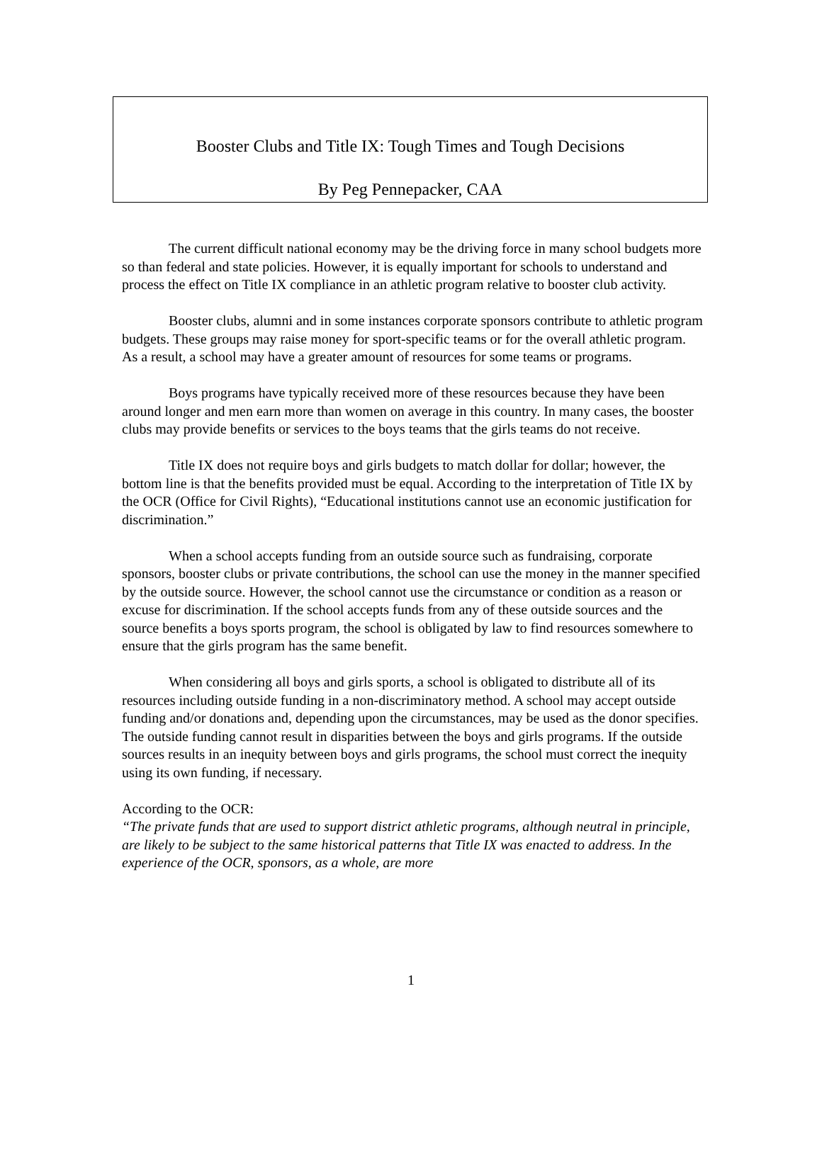Booster Clubs and Title IX: Tough Times and Tough Decisions
By Peg Pennepacker, CAA
The current difficult national economy may be the driving force in many school budgets more so than federal and state policies. However, it is equally important for schools to understand and process the effect on Title IX compliance in an athletic program relative to booster club activity.
Booster clubs, alumni and in some instances corporate sponsors contribute to athletic program budgets. These groups may raise money for sport-specific teams or for the overall athletic program. As a result, a school may have a greater amount of resources for some teams or programs.
Boys programs have typically received more of these resources because they have been around longer and men earn more than women on average in this country. In many cases, the booster clubs may provide benefits or services to the boys teams that the girls teams do not receive.
Title IX does not require boys and girls budgets to match dollar for dollar; however, the bottom line is that the benefits provided must be equal. According to the interpretation of Title IX by the OCR (Office for Civil Rights), “Educational institutions cannot use an economic justification for discrimination.”
When a school accepts funding from an outside source such as fundraising, corporate sponsors, booster clubs or private contributions, the school can use the money in the manner specified by the outside source. However, the school cannot use the circumstance or condition as a reason or excuse for discrimination. If the school accepts funds from any of these outside sources and the source benefits a boys sports program, the school is obligated by law to find resources somewhere to ensure that the girls program has the same benefit.
When considering all boys and girls sports, a school is obligated to distribute all of its resources including outside funding in a non-discriminatory method. A school may accept outside funding and/or donations and, depending upon the circumstances, may be used as the donor specifies. The outside funding cannot result in disparities between the boys and girls programs. If the outside sources results in an inequity between boys and girls programs, the school must correct the inequity using its own funding, if necessary.
According to the OCR:
“The private funds that are used to support district athletic programs, although neutral in principle, are likely to be subject to the same historical patterns that Title IX was enacted to address. In the experience of the OCR, sponsors, as a whole, are more
1